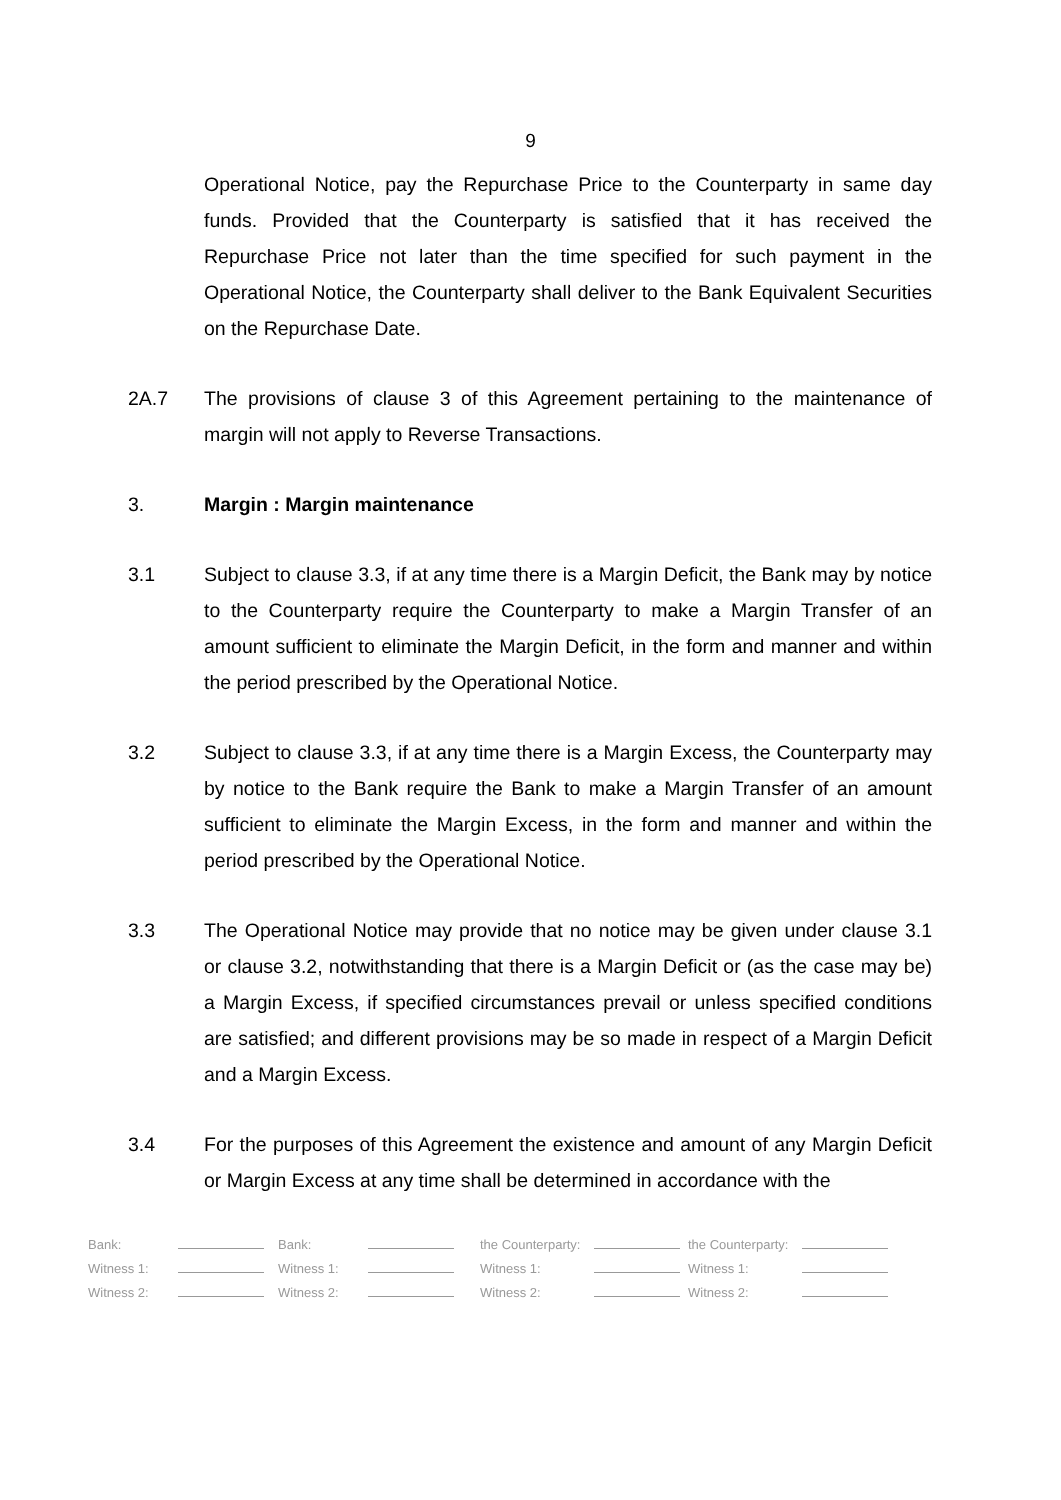9
Operational Notice, pay the Repurchase Price to the Counterparty in same day funds. Provided that the Counterparty is satisfied that it has received the Repurchase Price not later than the time specified for such payment in the Operational Notice, the Counterparty shall deliver to the Bank Equivalent Securities on the Repurchase Date.
2A.7 The provisions of clause 3 of this Agreement pertaining to the maintenance of margin will not apply to Reverse Transactions.
3. Margin : Margin maintenance
3.1 Subject to clause 3.3, if at any time there is a Margin Deficit, the Bank may by notice to the Counterparty require the Counterparty to make a Margin Transfer of an amount sufficient to eliminate the Margin Deficit, in the form and manner and within the period prescribed by the Operational Notice.
3.2 Subject to clause 3.3, if at any time there is a Margin Excess, the Counterparty may by notice to the Bank require the Bank to make a Margin Transfer of an amount sufficient to eliminate the Margin Excess, in the form and manner and within the period prescribed by the Operational Notice.
3.3 The Operational Notice may provide that no notice may be given under clause 3.1 or clause 3.2, notwithstanding that there is a Margin Deficit or (as the case may be) a Margin Excess, if specified circumstances prevail or unless specified conditions are satisfied; and different provisions may be so made in respect of a Margin Deficit and a Margin Excess.
3.4 For the purposes of this Agreement the existence and amount of any Margin Deficit or Margin Excess at any time shall be determined in accordance with the
| Bank: | | Bank: | | the Counterparty: | | the Counterparty: | |
| Witness 1: | | Witness 1: | | Witness 1: | | Witness 1: | |
| Witness 2: | | Witness 2: | | Witness 2: | | Witness 2: | |